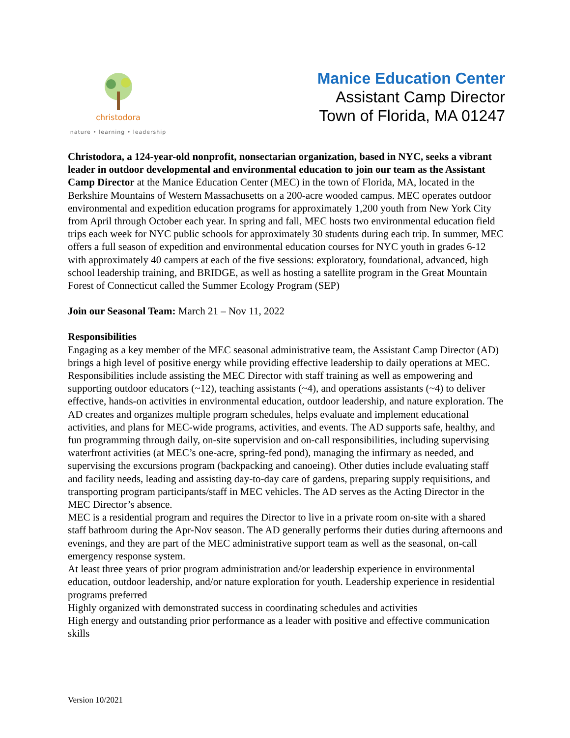christodora
nature • learning • leadership
Manice Education Center
Assistant Camp Director
Town of Florida, MA 01247
Christodora, a 124-year-old nonprofit, nonsectarian organization, based in NYC, seeks a vibrant leader in outdoor developmental and environmental education to join our team as the Assistant Camp Director at the Manice Education Center (MEC) in the town of Florida, MA, located in the Berkshire Mountains of Western Massachusetts on a 200-acre wooded campus. MEC operates outdoor environmental and expedition education programs for approximately 1,200 youth from New York City from April through October each year. In spring and fall, MEC hosts two environmental education field trips each week for NYC public schools for approximately 30 students during each trip. In summer, MEC offers a full season of expedition and environmental education courses for NYC youth in grades 6-12 with approximately 40 campers at each of the five sessions: exploratory, foundational, advanced, high school leadership training, and BRIDGE, as well as hosting a satellite program in the Great Mountain Forest of Connecticut called the Summer Ecology Program (SEP)
Join our Seasonal Team: March 21 – Nov 11, 2022
Responsibilities
Engaging as a key member of the MEC seasonal administrative team, the Assistant Camp Director (AD) brings a high level of positive energy while providing effective leadership to daily operations at MEC. Responsibilities include assisting the MEC Director with staff training as well as empowering and supporting outdoor educators (~12), teaching assistants (~4), and operations assistants (~4) to deliver effective, hands-on activities in environmental education, outdoor leadership, and nature exploration. The AD creates and organizes multiple program schedules, helps evaluate and implement educational activities, and plans for MEC-wide programs, activities, and events. The AD supports safe, healthy, and fun programming through daily, on-site supervision and on-call responsibilities, including supervising waterfront activities (at MEC’s one-acre, spring-fed pond), managing the infirmary as needed, and supervising the excursions program (backpacking and canoeing). Other duties include evaluating staff and facility needs, leading and assisting day-to-day care of gardens, preparing supply requisitions, and transporting program participants/staff in MEC vehicles. The AD serves as the Acting Director in the MEC Director’s absence.
MEC is a residential program and requires the Director to live in a private room on-site with a shared staff bathroom during the Apr-Nov season. The AD generally performs their duties during afternoons and evenings, and they are part of the MEC administrative support team as well as the seasonal, on-call emergency response system.
At least three years of prior program administration and/or leadership experience in environmental education, outdoor leadership, and/or nature exploration for youth. Leadership experience in residential programs preferred
Highly organized with demonstrated success in coordinating schedules and activities
High energy and outstanding prior performance as a leader with positive and effective communication skills
Version 10/2021